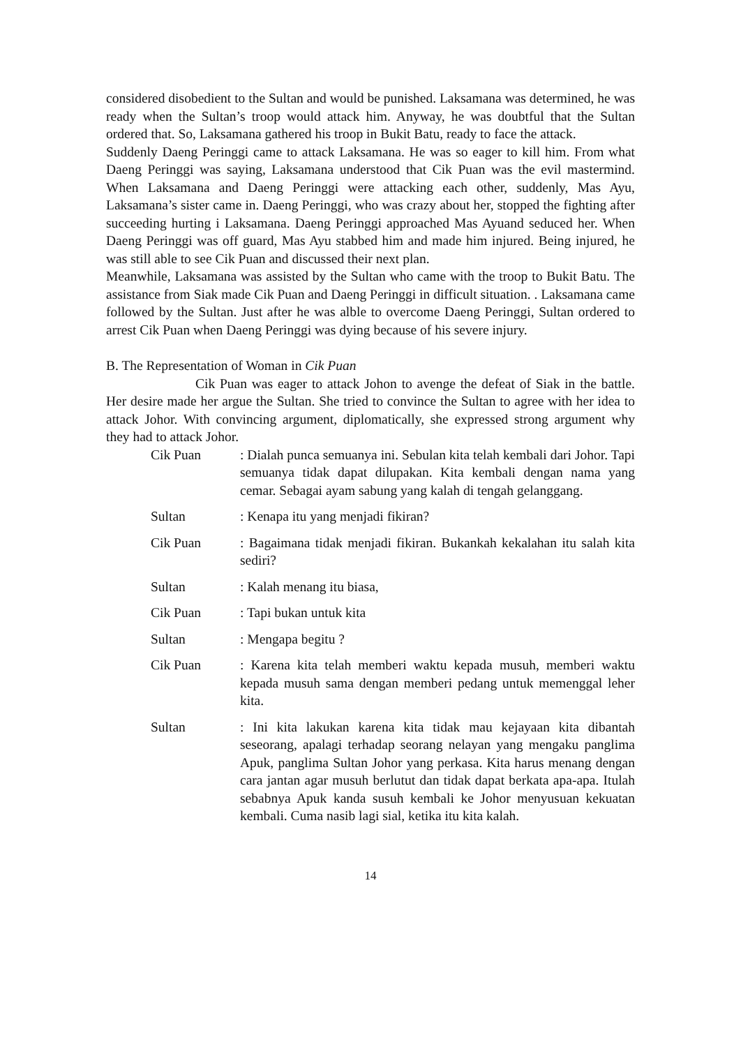considered disobedient to the Sultan and would be punished. Laksamana was determined, he was ready when the Sultan’s troop would attack him. Anyway, he was doubtful that the Sultan ordered that. So, Laksamana gathered his troop in Bukit Batu, ready to face the attack.
Suddenly Daeng Peringgi came to attack Laksamana. He was so eager to kill him. From what Daeng Peringgi was saying, Laksamana understood that Cik Puan was the evil mastermind. When Laksamana and Daeng Peringgi were attacking each other, suddenly, Mas Ayu, Laksamana’s sister came in. Daeng Peringgi, who was crazy about her, stopped the fighting after succeeding hurting i Laksamana. Daeng Peringgi approached Mas Ayuand seduced her. When Daeng Peringgi was off guard, Mas Ayu stabbed him and made him injured. Being injured, he was still able to see Cik Puan and discussed their next plan.
Meanwhile, Laksamana was assisted by the Sultan who came with the troop to Bukit Batu. The assistance from Siak made Cik Puan and Daeng Peringgi in difficult situation. . Laksamana came followed by the Sultan. Just after he was alble to overcome Daeng Peringgi, Sultan ordered to arrest Cik Puan when Daeng Peringgi was dying because of his severe injury.
B. The Representation of Woman in Cik Puan
Cik Puan was eager to attack Johon to avenge the defeat of Siak in the battle. Her desire made her argue the Sultan. She tried to convince the Sultan to agree with her idea to attack Johor. With convincing argument, diplomatically, she expressed strong argument why they had to attack Johor.
Cik Puan : Dialah punca semuanya ini. Sebulan kita telah kembali dari Johor. Tapi semuanya tidak dapat dilupakan. Kita kembali dengan nama yang cemar. Sebagai ayam sabung yang kalah di tengah gelanggang.
Sultan : Kenapa itu yang menjadi fikiran?
Cik Puan : Bagaimana tidak menjadi fikiran. Bukankah kekalahan itu salah kita sediri?
Sultan : Kalah menang itu biasa,
Cik Puan : Tapi bukan untuk kita
Sultan : Mengapa begitu ?
Cik Puan : Karena kita telah memberi waktu kepada musuh, memberi waktu kepada musuh sama dengan memberi pedang untuk memenggal leher kita.
Sultan : Ini kita lakukan karena kita tidak mau kejayaan kita dibantah seseorang, apalagi terhadap seorang nelayan yang mengaku panglima Apuk, panglima Sultan Johor yang perkasa. Kita harus menang dengan cara jantan agar musuh berlutut dan tidak dapat berkata apa-apa. Itulah sebabnya Apuk kanda susuh kembali ke Johor menyusuan kekuatan kembali. Cuma nasib lagi sial, ketika itu kita kalah.
14